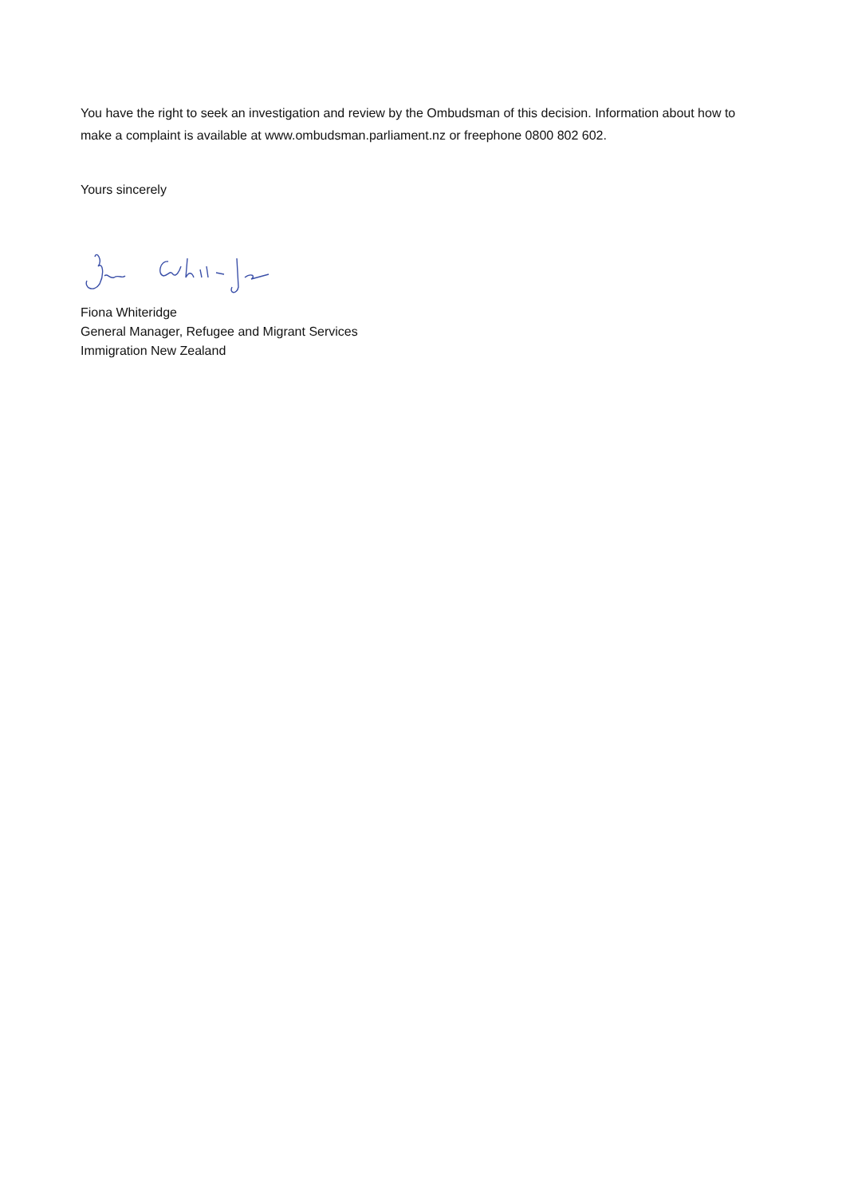You have the right to seek an investigation and review by the Ombudsman of this decision. Information about how to make a complaint is available at www.ombudsman.parliament.nz or freephone 0800 802 602.
Yours sincerely
Fiona Whiteridge
General Manager, Refugee and Migrant Services
Immigration New Zealand